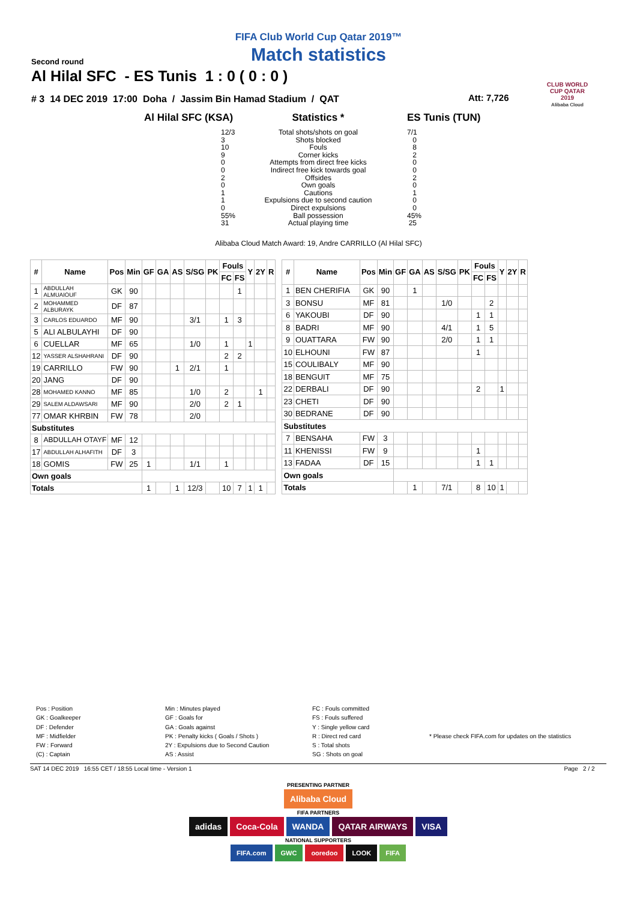FIFA Club World Cup Qatar 2019™
Match statistics Second round
Al Hilal SFC - ES Tunis 1 : 0 ( 0 : 0 )
# 3 14 DEC 2019 17:00 Doha / Jassim Bin Hamad Stadium / QAT
Att: 7,726
CLUB WORLD CUP QATAR 2019
Alibaba Cloud
Al Hilal SFC (KSA)
12/3
3
10
9
0
0
2
0
1
1
0
55%
31
Statistics *
Total shots/shots on goal
Shots blocked
Fouls
Corner kicks
Attempts from direct free kicks
Indirect free kick towards goal
Offsides
Own goals
Cautions
Expulsions due to second caution
Direct expulsions
Ball possession
Actual playing time
ES Tunis (TUN)
7/1
0
8
2
0
0
2
0
1
0
0
45%
25
Alibaba Cloud Match Award: 19, Andre CARRILLO (Al Hilal SFC)
| # | Name | Pos | Min | GF | GA | AS | S/SG | PK | Fouls | | Y | 2Y | R |
| --- | --- | --- | --- | --- | --- | --- | --- | --- | --- | --- | --- | --- | --- |
| | | | | | | | | | FC | FS | | | |
| 1 | ABDULLAH ALMUAIOUF | GK | 90 | | | | | | | 1 | | | |
| 2 | MOHAMMED ALBURAYK | DF | 87 | | | | | | | | | | |
| 3 | CARLOS EDUARDO | MF | 90 | | | | 3/1 | | 1 | 3 | | | |
| 5 | ALI ALBULAYHI | DF | 90 | | | | | | | | | | |
| 6 | CUELLAR | MF | 65 | | | | 1/0 | | 1 | | 1 | | |
| 12 | YASSER ALSHAHRANI | DF | 90 | | | | | | 2 | 2 | | | |
| 19 | CARRILLO | FW | 90 | | | 1 | 2/1 | | 1 | | | | |
| 20 | JANG | DF | 90 | | | | | | | | | | |
| 28 | MOHAMED KANNO | MF | 85 | | | | 1/0 | | 2 | | | 1 | |
| 29 | SALEM ALDAWSARI | MF | 90 | | | | 2/0 | | 2 | 1 | | | |
| 77 | OMAR KHRBIN | FW | 78 | | | | 2/0 | | | | | | |
| Substitutes | | | | | | | | | | | | | |
| 8 | ABDULLAH OTAYF | MF | 12 | | | | | | | | | | |
| 17 | ABDULLAH ALHAFITH | DF | 3 | | | | | | | | | | |
| 18 | GOMIS | FW | 25 | 1 | | | 1/1 | | 1 | | | | |
| Own goals | | | | | | | | | | | | | |
| Totals | | | | 1 | | 1 | 12/3 | | 10 | 7 | 1 | 1 | |
| # | Name | Pos | Min | GF | GA | AS | S/SG | PK | Fouls | | Y | 2Y | R |
| --- | --- | --- | --- | --- | --- | --- | --- | --- | --- | --- | --- | --- | --- |
| | | | | | | | | | FC | FS | | | |
| 1 | BEN CHERIFIA | GK | 90 | | 1 | | | | | | | | |
| 3 | BONSU | MF | 81 | | | | 1/0 | | | 2 | | | |
| 6 | YAKOUBI | DF | 90 | | | | | | 1 | 1 | | | |
| 8 | BADRI | MF | 90 | | | | 4/1 | | 1 | 5 | | | |
| 9 | OUATTARA | FW | 90 | | | | 2/0 | | 1 | 1 | | | |
| 10 | ELHOUNI | FW | 87 | | | | | | 1 | | | | |
| 15 | COULIBALY | MF | 90 | | | | | | | | | | |
| 18 | BENGUIT | MF | 75 | | | | | | | | | | |
| 22 | DERBALI | DF | 90 | | | | | | 2 | | 1 | | |
| 23 | CHETI | DF | 90 | | | | | | | | | | |
| 30 | BEDRANE | DF | 90 | | | | | | | | | | |
| Substitutes | | | | | | | | | | | | | |
| 7 | BENSAHA | FW | 3 | | | | | | | | | | |
| 11 | KHENISSI | FW | 9 | | | | | | 1 | | | | |
| 13 | FADAA | DF | 15 | | | | | | 1 | 1 | | | |
| Own goals | | | | | | | | | | | | | |
| Totals | | | | | 1 | | 7/1 | | 8 | 10 | 1 | | |
Pos : Position
GK : Goalkeeper
DF : Defender
MF : Midfielder
FW : Forward
(C) : Captain
Min : Minutes played
GF : Goals for
GA : Goals against
PK : Penalty kicks ( Goals / Shots )
2Y : Expulsions due to Second Caution
AS : Assist
FC : Fouls committed
FS : Fouls suffered
Y : Single yellow card
R : Direct red card
S : Total shots
SG : Shots on goal
* Please check FIFA.com for updates on the statistics
SAT 14 DEC 2019 16:55 CET / 18:55 Local time - Version 1 Page 2 / 2
PRESENTING PARTNER
Alibaba Cloud
FIFA PARTNERS
adidas Coca-Cola WANDA QATAR AIRWAYS VISA
NATIONAL SUPPORTERS
FIFA.com GWC ooredoo LOOK FIFA